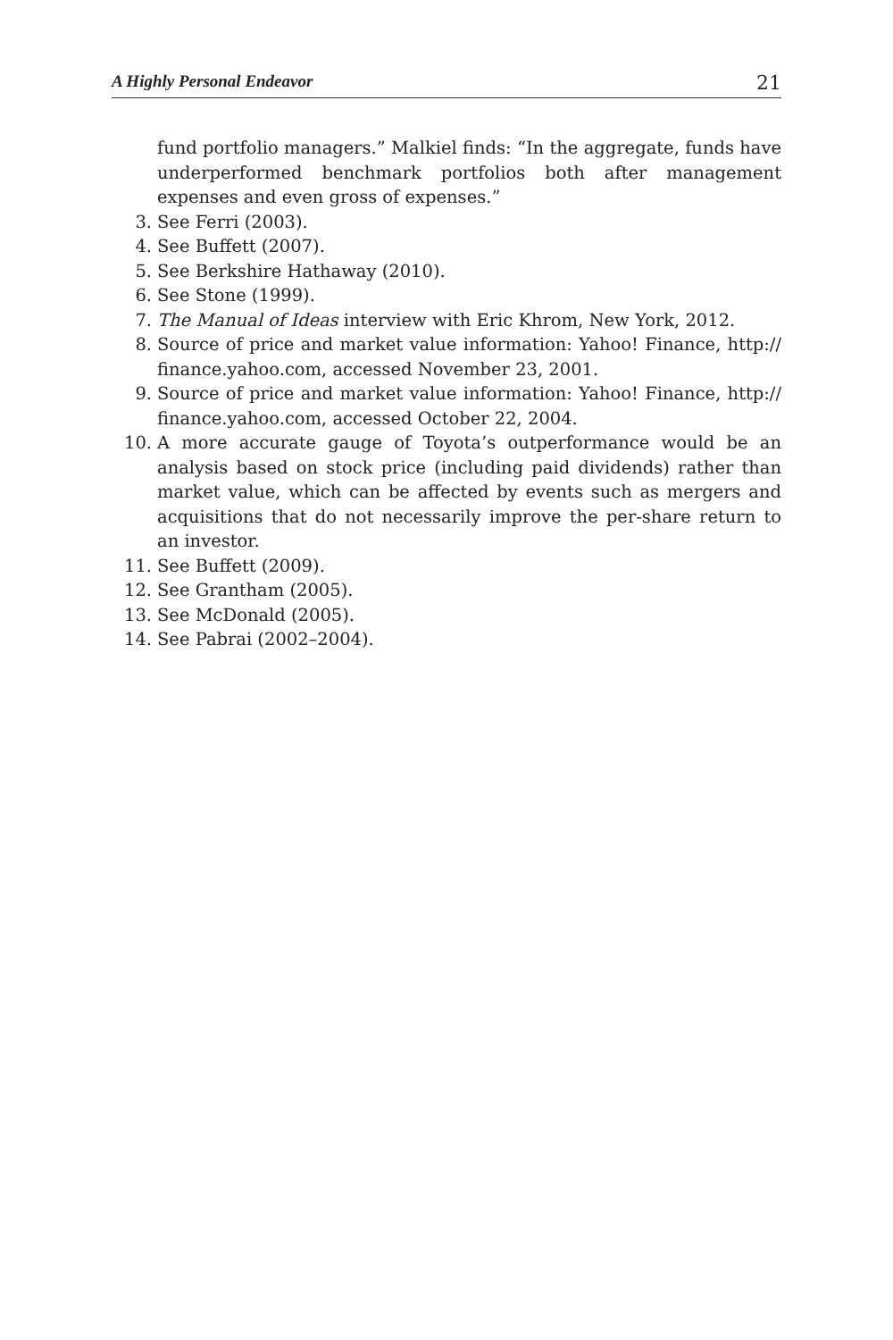A Highly Personal Endeavor 21
fund portfolio managers.” Malkiel finds: “In the aggregate, funds have underperformed benchmark portfolios both after management expenses and even gross of expenses.”
3. See Ferri (2003).
4. See Buffett (2007).
5. See Berkshire Hathaway (2010).
6. See Stone (1999).
7. The Manual of Ideas interview with Eric Khrom, New York, 2012.
8. Source of price and market value information: Yahoo! Finance, http:// finance.yahoo.com, accessed November 23, 2001.
9. Source of price and market value information: Yahoo! Finance, http:// finance.yahoo.com, accessed October 22, 2004.
10. A more accurate gauge of Toyota’s outperformance would be an analysis based on stock price (including paid dividends) rather than market value, which can be affected by events such as mergers and acquisitions that do not necessarily improve the per-share return to an investor.
11. See Buffett (2009).
12. See Grantham (2005).
13. See McDonald (2005).
14. See Pabrai (2002–2004).